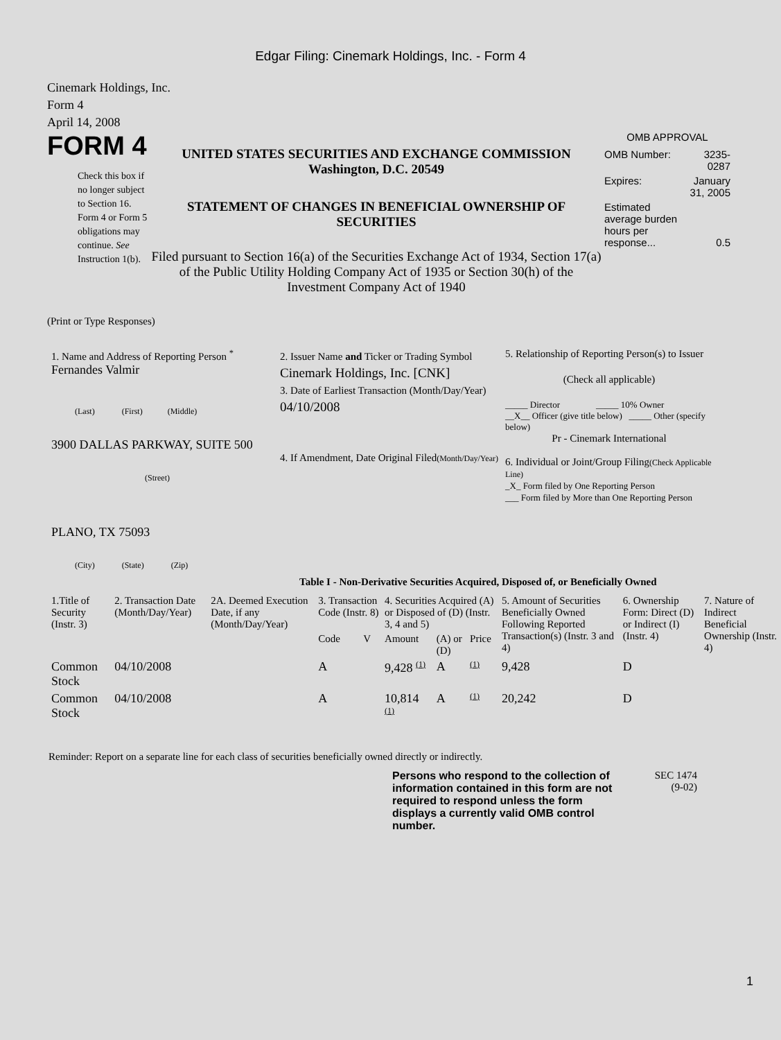Edgar Filing: Cinemark Holdings, Inc. - Form 4
Cinemark Holdings, Inc.
Form 4
April 14, 2008
FORM 4
Check this box if no longer subject to Section 16. Form 4 or Form 5 obligations may continue. See Instruction 1(b).
UNITED STATES SECURITIES AND EXCHANGE COMMISSION
Washington, D.C. 20549
STATEMENT OF CHANGES IN BENEFICIAL OWNERSHIP OF SECURITIES
Filed pursuant to Section 16(a) of the Securities Exchange Act of 1934, Section 17(a) of the Public Utility Holding Company Act of 1935 or Section 30(h) of the Investment Company Act of 1940
OMB APPROVAL
| OMB Number: | 3235-0287 |
| Expires: | January 31, 2005 |
| Estimated average burden hours per response... | 0.5 |
(Print or Type Responses)
1. Name and Address of Reporting Person <sup>*</sup>
Fernandes Valmir
(Last) (First) (Middle)
3900 DALLAS PARKWAY, SUITE 500
(Street)
PLANO, TX 75093
(City) (State) (Zip)
2. Issuer Name and Ticker or Trading Symbol
Cinemark Holdings, Inc. [CNK]
3. Date of Earliest Transaction (Month/Day/Year)
04/10/2008
4. If Amendment, Date Original Filed(Month/Day/Year)
5. Relationship of Reporting Person(s) to Issuer
(Check all applicable)
_____ Director _____ 10% Owner
__X__ Officer (give title below) _____ Other (specify below)
Pr - Cinemark International
6. Individual or Joint/Group Filing(Check Applicable Line)
_X_ Form filed by One Reporting Person
___ Form filed by More than One Reporting Person
Table I - Non-Derivative Securities Acquired, Disposed of, or Beneficially Owned
| 1.Title of Security (Instr. 3) | 2. Transaction Date (Month/Day/Year) | 2A. Deemed Execution Date, if any (Month/Day/Year) | 3. Transaction Code (Instr. 8) | | 4. Securities Acquired (A) or Disposed of (D) (Instr. 3, 4 and 5) | | | 5. Amount of Securities Beneficially Owned Following Reported Transaction(s) (Instr. 3 and 4) | 6. Ownership Form: Direct (D) or Indirect (I) (Instr. 4) | 7. Nature of Indirect Beneficial Ownership (Instr. 4) |
| --- | --- | --- | --- | --- | --- | --- | --- | --- | --- | --- |
| | | | Code | V | Amount | (A) or (D) | Price | | | |
| Common Stock | 04/10/2008 | | A | | 9,428 <sup>(1)</sup> | A | (1) | 9,428 | D | |
| Common Stock | 04/10/2008 | | A | | 10,814 <sup>(1)</sup> | A | (1) | 20,242 | D | |
Reminder: Report on a separate line for each class of securities beneficially owned directly or indirectly.
Persons who respond to the collection of information contained in this form are not required to respond unless the form displays a currently valid OMB control number.
SEC 1474
(9-02)
1